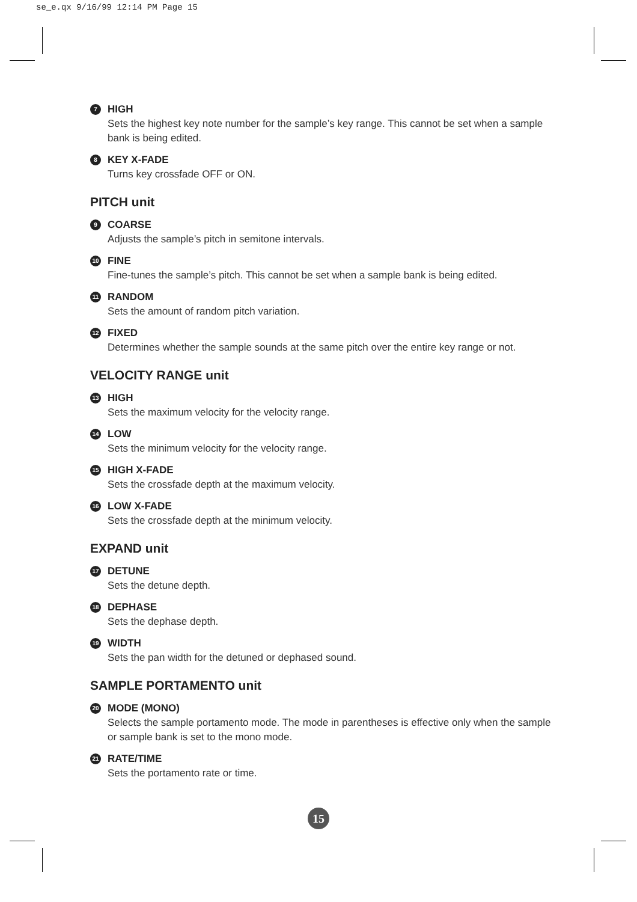se_e.qx 9/16/99 12:14 PM Page 15
7 HIGH
Sets the highest key note number for the sample’s key range. This cannot be set when a sample bank is being edited.
8 KEY X-FADE
Turns key crossfade OFF or ON.
PITCH unit
9 COARSE
Adjusts the sample’s pitch in semitone intervals.
10 FINE
Fine-tunes the sample’s pitch. This cannot be set when a sample bank is being edited.
11 RANDOM
Sets the amount of random pitch variation.
12 FIXED
Determines whether the sample sounds at the same pitch over the entire key range or not.
VELOCITY RANGE unit
13 HIGH
Sets the maximum velocity for the velocity range.
14 LOW
Sets the minimum velocity for the velocity range.
15 HIGH X-FADE
Sets the crossfade depth at the maximum velocity.
16 LOW X-FADE
Sets the crossfade depth at the minimum velocity.
EXPAND unit
17 DETUNE
Sets the detune depth.
18 DEPHASE
Sets the dephase depth.
19 WIDTH
Sets the pan width for the detuned or dephased sound.
SAMPLE PORTAMENTO unit
20 MODE (MONO)
Selects the sample portamento mode. The mode in parentheses is effective only when the sample or sample bank is set to the mono mode.
21 RATE/TIME
Sets the portamento rate or time.
15